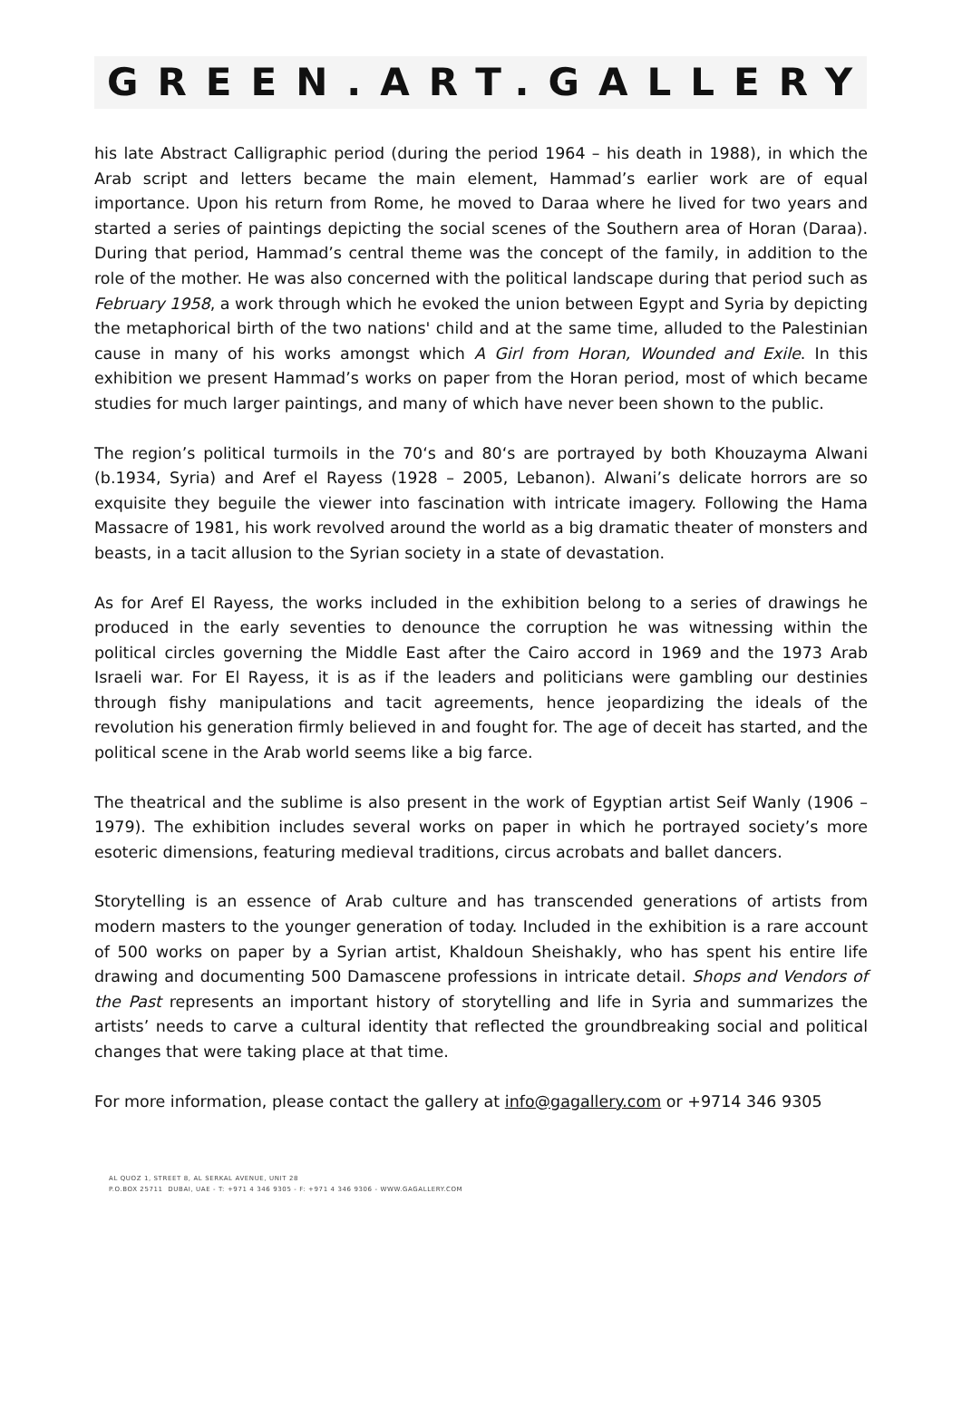GREEN.ART.GALLERY
his late Abstract Calligraphic period (during the period 1964 – his death in 1988), in which the Arab script and letters became the main element, Hammad’s earlier work are of equal importance. Upon his return from Rome, he moved to Daraa where he lived for two years and started a series of paintings depicting the social scenes of the Southern area of Horan (Daraa). During that period, Hammad’s central theme was the concept of the family, in addition to the role of the mother. He was also concerned with the political landscape during that period such as February 1958, a work through which he evoked the union between Egypt and Syria by depicting the metaphorical birth of the two nations' child and at the same time, alluded to the Palestinian cause in many of his works amongst which A Girl from Horan, Wounded and Exile. In this exhibition we present Hammad’s works on paper from the Horan period, most of which became studies for much larger paintings, and many of which have never been shown to the public.
The region’s political turmoils in the 70‘s and 80‘s are portrayed by both Khouzayma Alwani (b.1934, Syria) and Aref el Rayess (1928 – 2005, Lebanon). Alwani’s delicate horrors are so exquisite they beguile the viewer into fascination with intricate imagery. Following the Hama Massacre of 1981, his work revolved around the world as a big dramatic theater of monsters and beasts, in a tacit allusion to the Syrian society in a state of devastation.
As for Aref El Rayess, the works included in the exhibition belong to a series of drawings he produced in the early seventies to denounce the corruption he was witnessing within the political circles governing the Middle East after the Cairo accord in 1969 and the 1973 Arab Israeli war. For El Rayess, it is as if the leaders and politicians were gambling our destinies through fishy manipulations and tacit agreements, hence jeopardizing the ideals of the revolution his generation firmly believed in and fought for. The age of deceit has started, and the political scene in the Arab world seems like a big farce.
The theatrical and the sublime is also present in the work of Egyptian artist Seif Wanly (1906 – 1979). The exhibition includes several works on paper in which he portrayed society’s more esoteric dimensions, featuring medieval traditions, circus acrobats and ballet dancers.
Storytelling is an essence of Arab culture and has transcended generations of artists from modern masters to the younger generation of today. Included in the exhibition is a rare account of 500 works on paper by a Syrian artist, Khaldoun Sheishakly, who has spent his entire life drawing and documenting 500 Damascene professions in intricate detail. Shops and Vendors of the Past represents an important history of storytelling and life in Syria and summarizes the artists’ needs to carve a cultural identity that reflected the groundbreaking social and political changes that were taking place at that time.
For more information, please contact the gallery at info@gagallery.com or +9714 346 9305
AL QUOZ 1, STREET 8, AL SERKAL AVENUE, UNIT 28
P.O.BOX 25711 DUBAI, UAE - T: +971 4 346 9305 - F: +971 4 346 9306 - WWW.GAGALLERY.COM